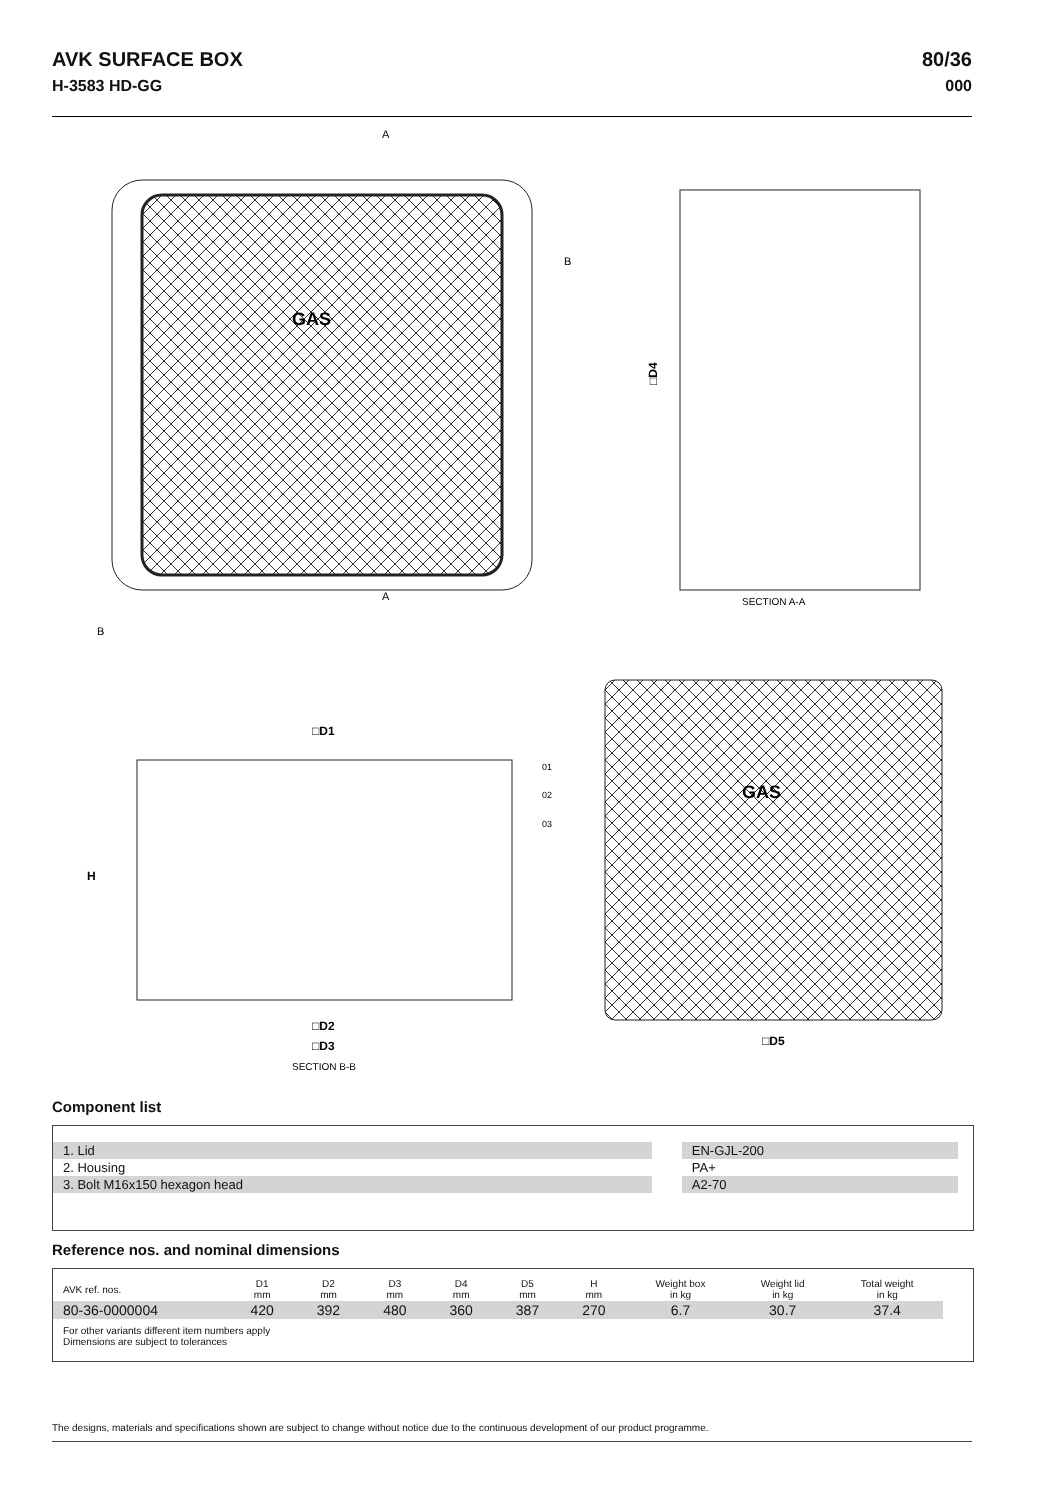AVK SURFACE BOX 80/36
H-3583 HD-GG 000
GAS
A
A
B
B
□D4
SECTION A-A
□D1
H
01
02
03
□D2
□D3
SECTION B-B
GAS
□D5
Component list
| 1. Lid | | EN-GJL-200 |
| 2. Housing | | PA+ |
| 3. Bolt M16x150 hexagon head | | A2-70 |
Reference nos. and nominal dimensions
| AVK ref. nos. | D1 mm | D2 mm | D3 mm | D4 mm | D5 mm | H mm | Weight box in kg | Weight lid in kg | Total weight in kg |
| 80-36-0000004 | 420 | 392 | 480 | 360 | 387 | 270 | 6.7 | 30.7 | 37.4 |
For other variants different item numbers apply
Dimensions are subject to tolerances
The designs, materials and specifications shown are subject to change without notice due to the continuous development of our product programme.